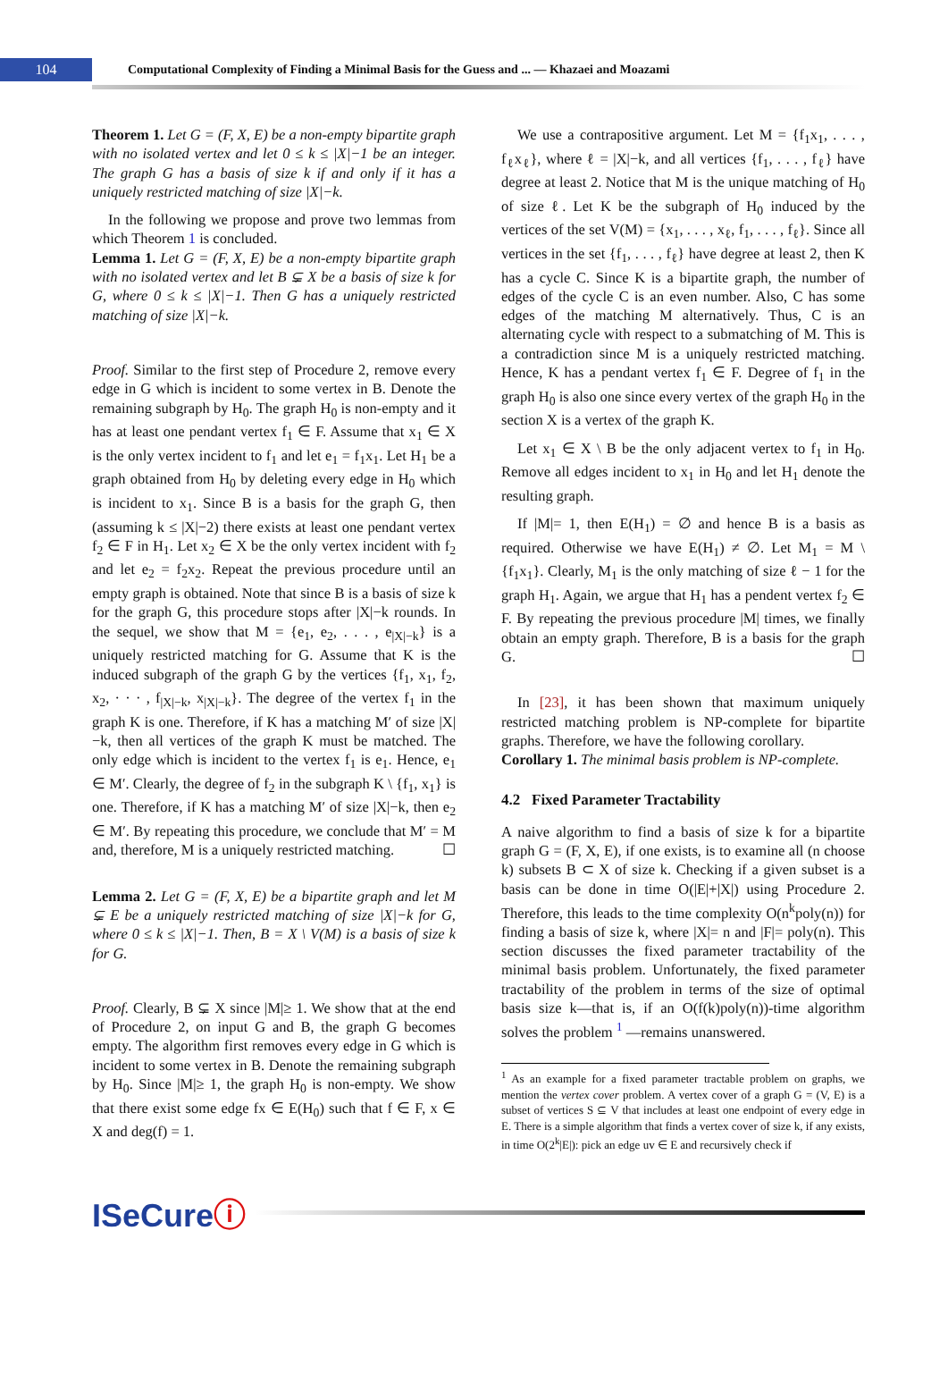104
Computational Complexity of Finding a Minimal Basis for the Guess and ... — Khazaei and Moazami
Theorem 1. Let G = (F, X, E) be a non-empty bipartite graph with no isolated vertex and let 0 ≤ k ≤ |X|−1 be an integer. The graph G has a basis of size k if and only if it has a uniquely restricted matching of size |X|−k.
In the following we propose and prove two lemmas from which Theorem 1 is concluded.
Lemma 1. Let G = (F, X, E) be a non-empty bipartite graph with no isolated vertex and let B ⊊ X be a basis of size k for G, where 0 ≤ k ≤ |X|−1. Then G has a uniquely restricted matching of size |X|−k.
Proof. Similar to the first step of Procedure 2, remove every edge in G which is incident to some vertex in B. Denote the remaining subgraph by H<sub>0</sub>. The graph H<sub>0</sub> is non-empty and it has at least one pendant vertex f<sub>1</sub> ∈ F. Assume that x<sub>1</sub> ∈ X is the only vertex incident to f<sub>1</sub> and let e<sub>1</sub> = f<sub>1</sub>x<sub>1</sub>. Let H<sub>1</sub> be a graph obtained from H<sub>0</sub> by deleting every edge in H<sub>0</sub> which is incident to x<sub>1</sub>. Since B is a basis for the graph G, then (assuming k ≤ |X|−2) there exists at least one pendant vertex f<sub>2</sub> ∈ F in H<sub>1</sub>. Let x<sub>2</sub> ∈ X be the only vertex incident with f<sub>2</sub> and let e<sub>2</sub> = f<sub>2</sub>x<sub>2</sub>. Repeat the previous procedure until an empty graph is obtained. Note that since B is a basis of size k for the graph G, this procedure stops after |X|−k rounds. In the sequel, we show that M = {e<sub>1</sub>, e<sub>2</sub>, . . . , e<sub>|X|−k</sub>} is a uniquely restricted matching for G. Assume that K is the induced subgraph of the graph G by the vertices {f<sub>1</sub>, x<sub>1</sub>, f<sub>2</sub>, x<sub>2</sub>, · · · , f<sub>|X|−k</sub>, x<sub>|X|−k</sub>}. The degree of the vertex f<sub>1</sub> in the graph K is one. Therefore, if K has a matching M′ of size |X|−k, then all vertices of the graph K must be matched. The only edge which is incident to the vertex f<sub>1</sub> is e<sub>1</sub>. Hence, e<sub>1</sub> ∈ M′. Clearly, the degree of f<sub>2</sub> in the subgraph K \ {f<sub>1</sub>, x<sub>1</sub>} is one. Therefore, if K has a matching M′ of size |X|−k, then e<sub>2</sub> ∈ M′. By repeating this procedure, we conclude that M′ = M and, therefore, M is a uniquely restricted matching. ☐
Lemma 2. Let G = (F, X, E) be a bipartite graph and let M ⊊ E be a uniquely restricted matching of size |X|−k for G, where 0 ≤ k ≤ |X|−1. Then, B = X \ V(M) is a basis of size k for G.
Proof. Clearly, B ⊊ X since |M|≥ 1. We show that at the end of Procedure 2, on input G and B, the graph G becomes empty. The algorithm first removes every edge in G which is incident to some vertex in B. Denote the remaining subgraph by H<sub>0</sub>. Since |M|≥ 1, the graph H<sub>0</sub> is non-empty. We show that there exist some edge fx ∈ E(H<sub>0</sub>) such that f ∈ F, x ∈ X and deg(f) = 1.
We use a contrapositive argument. Let M = {f<sub>1</sub>x<sub>1</sub>, . . . , f<sub>ℓ</sub>x<sub>ℓ</sub>}, where ℓ = |X|−k, and all vertices {f<sub>1</sub>, . . . , f<sub>ℓ</sub>} have degree at least 2. Notice that M is the unique matching of H<sub>0</sub> of size ℓ. Let K be the subgraph of H<sub>0</sub> induced by the vertices of the set V(M) = {x<sub>1</sub>, . . . , x<sub>ℓ</sub>, f<sub>1</sub>, . . . , f<sub>ℓ</sub>}. Since all vertices in the set {f<sub>1</sub>, . . . , f<sub>ℓ</sub>} have degree at least 2, then K has a cycle C. Since K is a bipartite graph, the number of edges of the cycle C is an even number. Also, C has some edges of the matching M alternatively. Thus, C is an alternating cycle with respect to a submatching of M. This is a contradiction since M is a uniquely restricted matching. Hence, K has a pendant vertex f<sub>1</sub> ∈ F. Degree of f<sub>1</sub> in the graph H<sub>0</sub> is also one since every vertex of the graph H<sub>0</sub> in the section X is a vertex of the graph K.
Let x<sub>1</sub> ∈ X \ B be the only adjacent vertex to f<sub>1</sub> in H<sub>0</sub>. Remove all edges incident to x<sub>1</sub> in H<sub>0</sub> and let H<sub>1</sub> denote the resulting graph.
If |M|= 1, then E(H<sub>1</sub>) = ∅ and hence B is a basis as required. Otherwise we have E(H<sub>1</sub>) ≠ ∅. Let M<sub>1</sub> = M \ {f<sub>1</sub>x<sub>1</sub>}. Clearly, M<sub>1</sub> is the only matching of size ℓ − 1 for the graph H<sub>1</sub>. Again, we argue that H<sub>1</sub> has a pendent vertex f<sub>2</sub> ∈ F. By repeating the previous procedure |M| times, we finally obtain an empty graph. Therefore, B is a basis for the graph G. ☐
In [23], it has been shown that maximum uniquely restricted matching problem is NP-complete for bipartite graphs. Therefore, we have the following corollary.
Corollary 1. The minimal basis problem is NP-complete.
4.2 Fixed Parameter Tractability
A naive algorithm to find a basis of size k for a bipartite graph G = (F, X, E), if one exists, is to examine all (n choose k) subsets B ⊂ X of size k. Checking if a given subset is a basis can be done in time O(|E|+|X|) using Procedure 2. Therefore, this leads to the time complexity O(n<sup>k</sup>poly(n)) for finding a basis of size k, where |X|= n and |F|= poly(n). This section discusses the fixed parameter tractability of the minimal basis problem. Unfortunately, the fixed parameter tractability of the problem in terms of the size of optimal basis size k—that is, if an O(f(k)poly(n))-time algorithm solves the problem <sup>1</sup> —remains unanswered.
<sup>1</sup> As an example for a fixed parameter tractable problem on graphs, we mention the vertex cover problem. A vertex cover of a graph G = (V, E) is a subset of vertices S ⊆ V that includes at least one endpoint of every edge in E. There is a simple algorithm that finds a vertex cover of size k, if any exists, in time O(2<sup>k</sup>|E|): pick an edge uv ∈ E and recursively check if
ISeCureⓘ